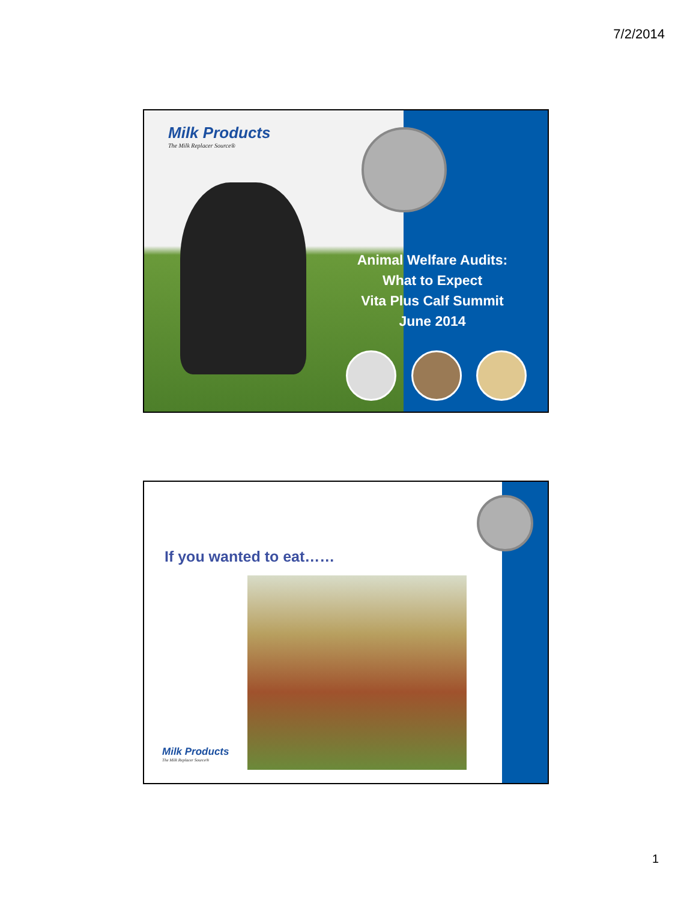7/2/2014
Milk Products
The Milk Replacer Source®
Animal Welfare Audits: What to Expect
Vita Plus Calf Summit
June 2014
If you wanted to eat……
Milk Products
The Milk Replacer Source®
1